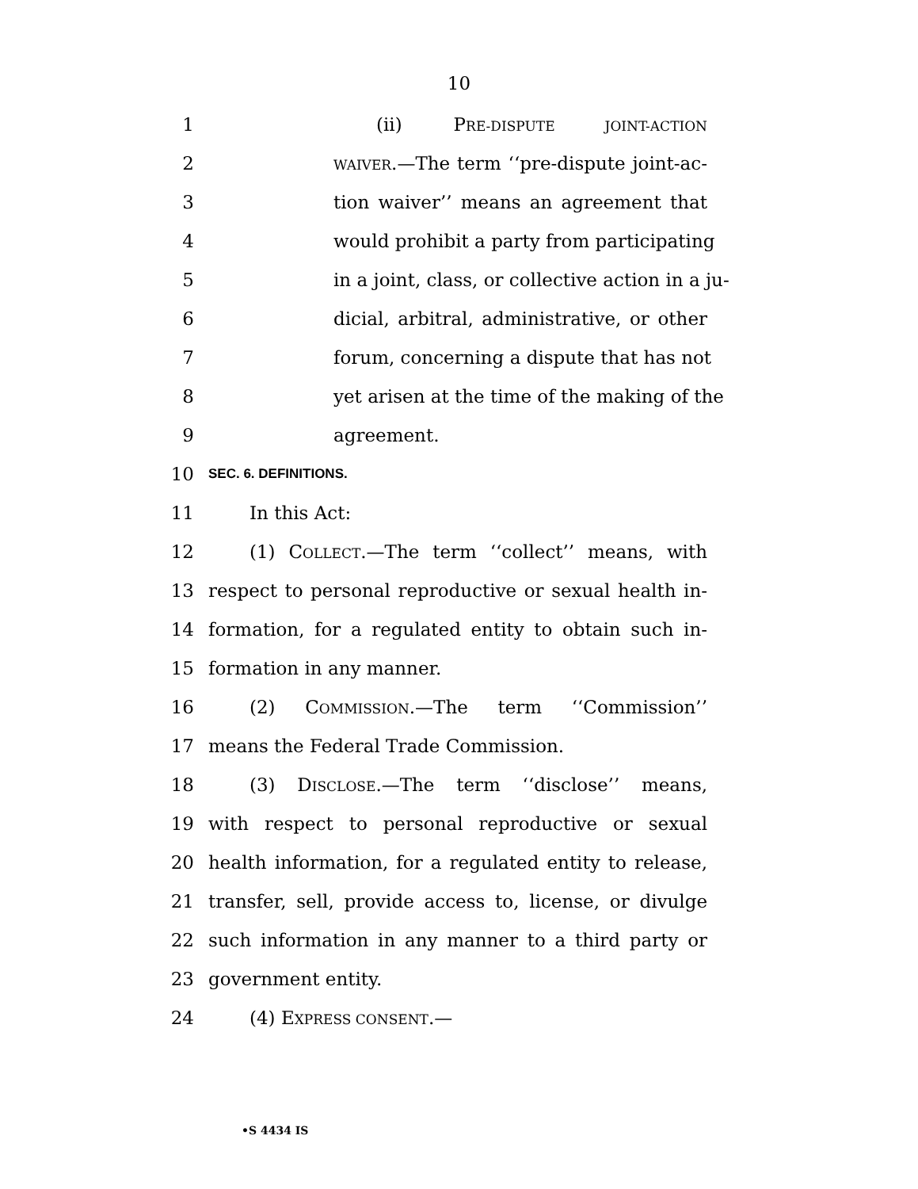10
1 (ii) PRE-DISPUTE JOINT-ACTION
2 WAIVER.—The term ‘‘pre-dispute joint-ac-
3 tion waiver’’ means an agreement that
4 would prohibit a party from participating
5 in a joint, class, or collective action in a ju-
6 dicial, arbitral, administrative, or other
7 forum, concerning a dispute that has not
8 yet arisen at the time of the making of the
9 agreement.
10 SEC. 6. DEFINITIONS.
11 In this Act:
12 (1) COLLECT.—The term ‘‘collect’’ means, with
13 respect to personal reproductive or sexual health in-
14 formation, for a regulated entity to obtain such in-
15 formation in any manner.
16 (2) COMMISSION.—The term ‘‘Commission’’
17 means the Federal Trade Commission.
18 (3) DISCLOSE.—The term ‘‘disclose’’ means,
19 with respect to personal reproductive or sexual
20 health information, for a regulated entity to release,
21 transfer, sell, provide access to, license, or divulge
22 such information in any manner to a third party or
23 government entity.
24 (4) EXPRESS CONSENT.—
•S 4434 IS